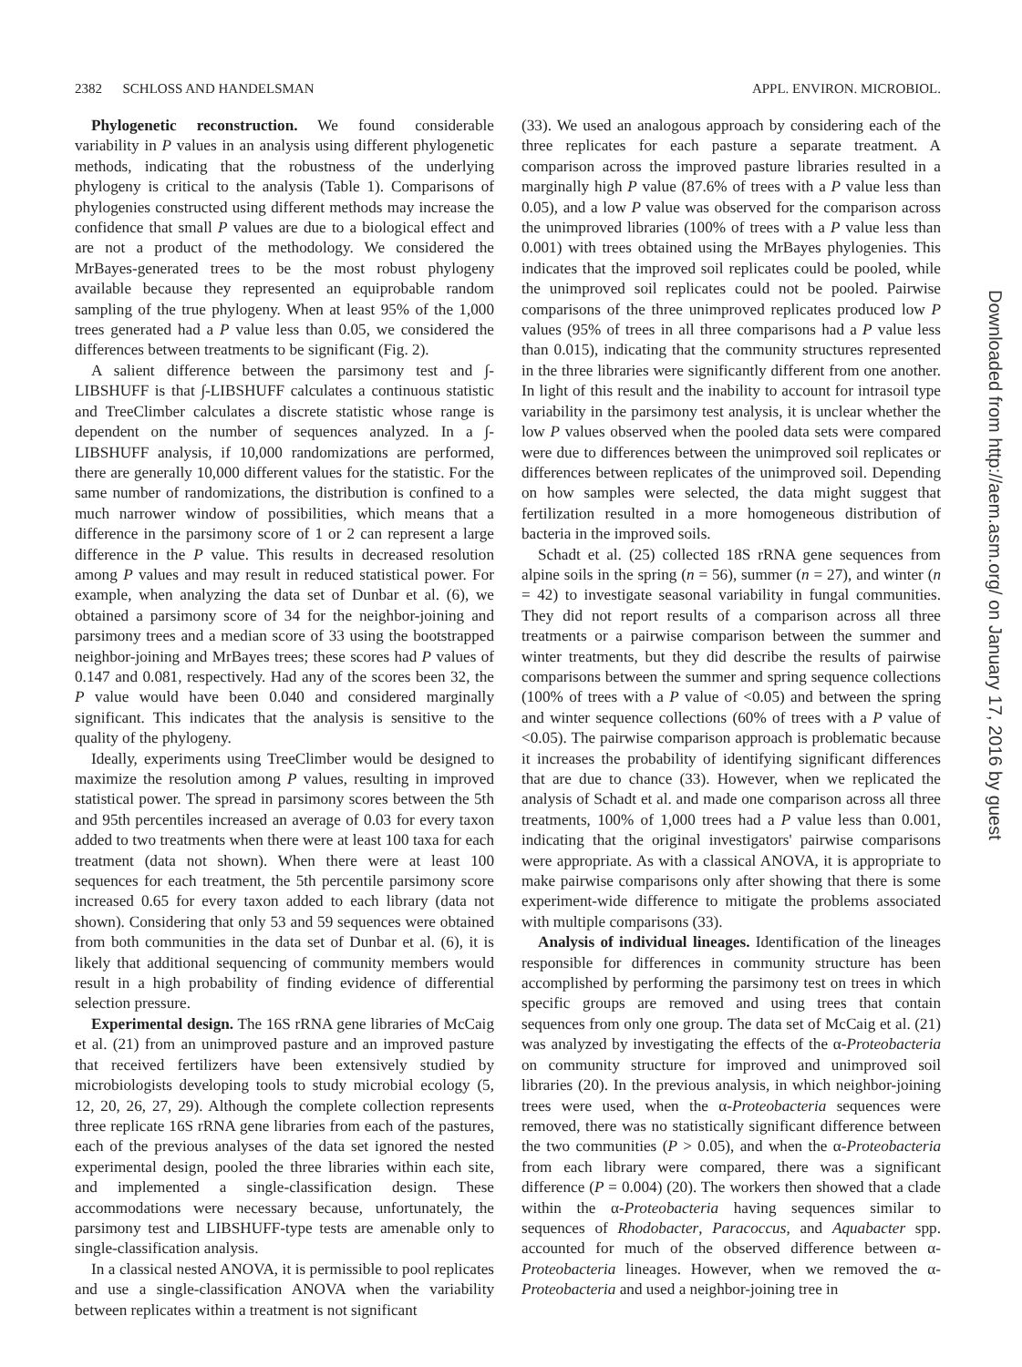2382 SCHLOSS AND HANDELSMAN APPL. ENVIRON. MICROBIOL.
Phylogenetic reconstruction. We found considerable variability in P values in an analysis using different phylogenetic methods, indicating that the robustness of the underlying phylogeny is critical to the analysis (Table 1). Comparisons of phylogenies constructed using different methods may increase the confidence that small P values are due to a biological effect and are not a product of the methodology. We considered the MrBayes-generated trees to be the most robust phylogeny available because they represented an equiprobable random sampling of the true phylogeny. When at least 95% of the 1,000 trees generated had a P value less than 0.05, we considered the differences between treatments to be significant (Fig. 2).
A salient difference between the parsimony test and ∫-LIBSHUFF is that ∫-LIBSHUFF calculates a continuous statistic and TreeClimber calculates a discrete statistic whose range is dependent on the number of sequences analyzed. In a ∫-LIBSHUFF analysis, if 10,000 randomizations are performed, there are generally 10,000 different values for the statistic. For the same number of randomizations, the distribution is confined to a much narrower window of possibilities, which means that a difference in the parsimony score of 1 or 2 can represent a large difference in the P value. This results in decreased resolution among P values and may result in reduced statistical power. For example, when analyzing the data set of Dunbar et al. (6), we obtained a parsimony score of 34 for the neighbor-joining and parsimony trees and a median score of 33 using the bootstrapped neighbor-joining and MrBayes trees; these scores had P values of 0.147 and 0.081, respectively. Had any of the scores been 32, the P value would have been 0.040 and considered marginally significant. This indicates that the analysis is sensitive to the quality of the phylogeny.
Ideally, experiments using TreeClimber would be designed to maximize the resolution among P values, resulting in improved statistical power. The spread in parsimony scores between the 5th and 95th percentiles increased an average of 0.03 for every taxon added to two treatments when there were at least 100 taxa for each treatment (data not shown). When there were at least 100 sequences for each treatment, the 5th percentile parsimony score increased 0.65 for every taxon added to each library (data not shown). Considering that only 53 and 59 sequences were obtained from both communities in the data set of Dunbar et al. (6), it is likely that additional sequencing of community members would result in a high probability of finding evidence of differential selection pressure.
Experimental design. The 16S rRNA gene libraries of McCaig et al. (21) from an unimproved pasture and an improved pasture that received fertilizers have been extensively studied by microbiologists developing tools to study microbial ecology (5, 12, 20, 26, 27, 29). Although the complete collection represents three replicate 16S rRNA gene libraries from each of the pastures, each of the previous analyses of the data set ignored the nested experimental design, pooled the three libraries within each site, and implemented a single-classification design. These accommodations were necessary because, unfortunately, the parsimony test and LIBSHUFF-type tests are amenable only to single-classification analysis.
In a classical nested ANOVA, it is permissible to pool replicates and use a single-classification ANOVA when the variability between replicates within a treatment is not significant
(33). We used an analogous approach by considering each of the three replicates for each pasture a separate treatment. A comparison across the improved pasture libraries resulted in a marginally high P value (87.6% of trees with a P value less than 0.05), and a low P value was observed for the comparison across the unimproved libraries (100% of trees with a P value less than 0.001) with trees obtained using the MrBayes phylogenies. This indicates that the improved soil replicates could be pooled, while the unimproved soil replicates could not be pooled. Pairwise comparisons of the three unimproved replicates produced low P values (95% of trees in all three comparisons had a P value less than 0.015), indicating that the community structures represented in the three libraries were significantly different from one another. In light of this result and the inability to account for intrasoil type variability in the parsimony test analysis, it is unclear whether the low P values observed when the pooled data sets were compared were due to differences between the unimproved soil replicates or differences between replicates of the unimproved soil. Depending on how samples were selected, the data might suggest that fertilization resulted in a more homogeneous distribution of bacteria in the improved soils.
Schadt et al. (25) collected 18S rRNA gene sequences from alpine soils in the spring (n = 56), summer (n = 27), and winter (n = 42) to investigate seasonal variability in fungal communities. They did not report results of a comparison across all three treatments or a pairwise comparison between the summer and winter treatments, but they did describe the results of pairwise comparisons between the summer and spring sequence collections (100% of trees with a P value of <0.05) and between the spring and winter sequence collections (60% of trees with a P value of <0.05). The pairwise comparison approach is problematic because it increases the probability of identifying significant differences that are due to chance (33). However, when we replicated the analysis of Schadt et al. and made one comparison across all three treatments, 100% of 1,000 trees had a P value less than 0.001, indicating that the original investigators' pairwise comparisons were appropriate. As with a classical ANOVA, it is appropriate to make pairwise comparisons only after showing that there is some experiment-wide difference to mitigate the problems associated with multiple comparisons (33).
Analysis of individual lineages. Identification of the lineages responsible for differences in community structure has been accomplished by performing the parsimony test on trees in which specific groups are removed and using trees that contain sequences from only one group. The data set of McCaig et al. (21) was analyzed by investigating the effects of the α-Proteobacteria on community structure for improved and unimproved soil libraries (20). In the previous analysis, in which neighbor-joining trees were used, when the α-Proteobacteria sequences were removed, there was no statistically significant difference between the two communities (P > 0.05), and when the α-Proteobacteria from each library were compared, there was a significant difference (P = 0.004) (20). The workers then showed that a clade within the α-Proteobacteria having sequences similar to sequences of Rhodobacter, Paracoccus, and Aquabacter spp. accounted for much of the observed difference between α-Proteobacteria lineages. However, when we removed the α-Proteobacteria and used a neighbor-joining tree in
Downloaded from http://aem.asm.org/ on January 17, 2016 by guest